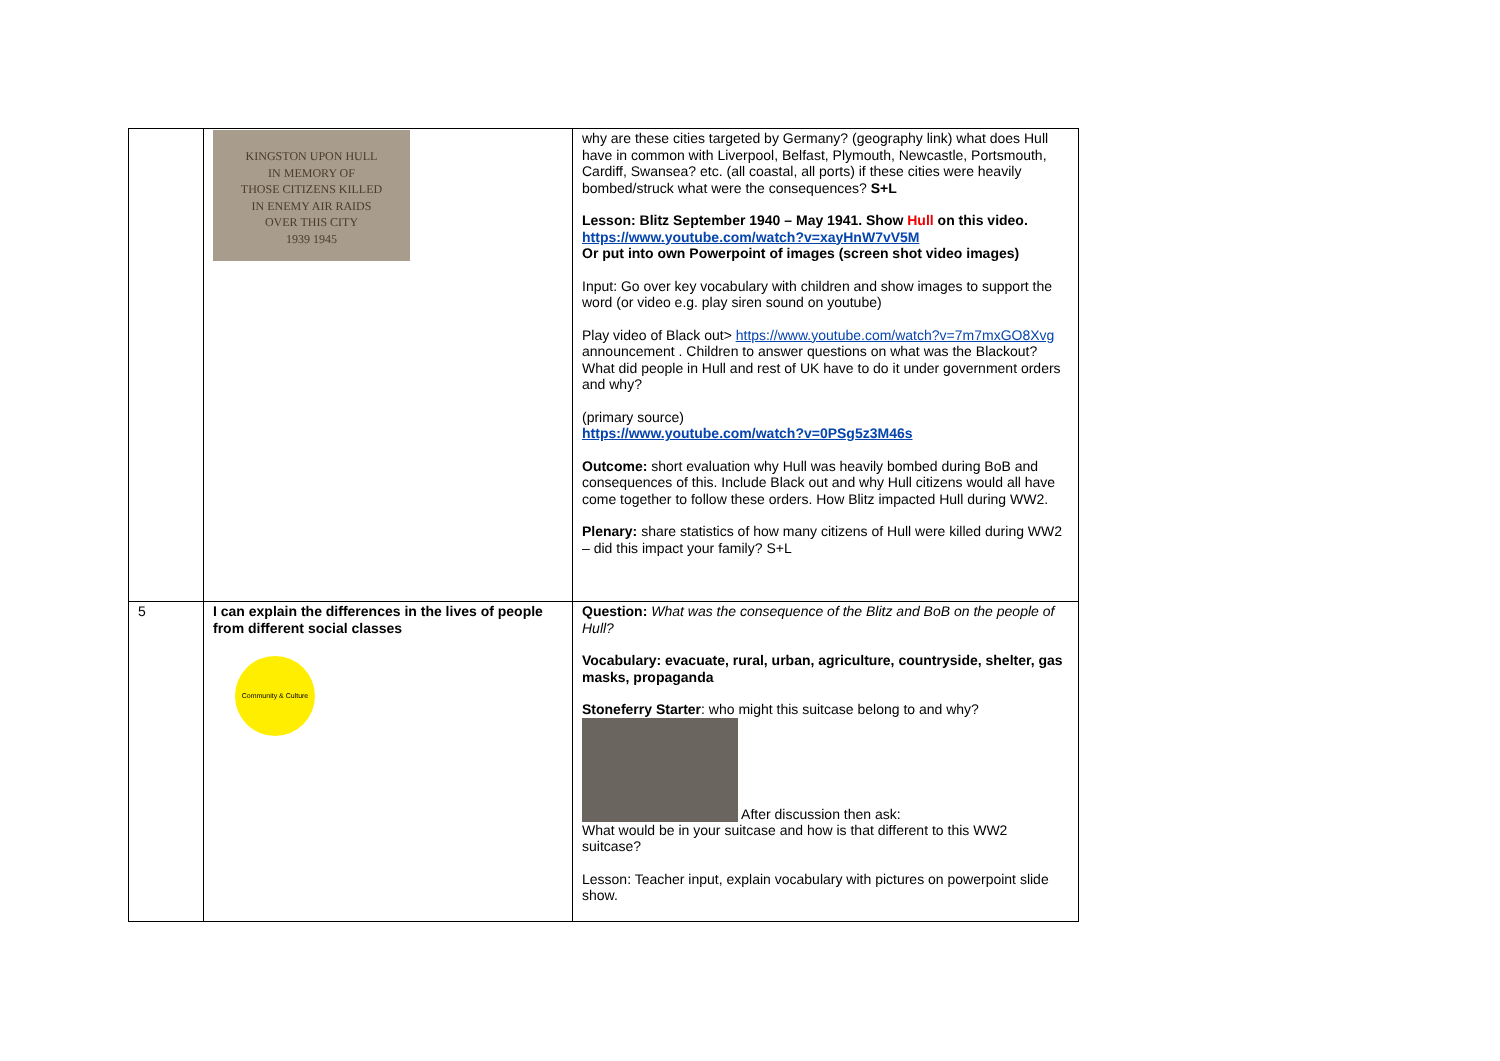| | KINGSTON UPON HULL IN MEMORY OF THOSE CITIZENS KILLED IN ENEMY AIR RAIDS OVER THIS CITY 1939 1945 | why are these cities targeted by Germany? (geography link) what does Hull have in common with Liverpool, Belfast, Plymouth, Newcastle, Portsmouth, Cardiff, Swansea? etc. (all coastal, all ports) if these cities were heavily bombed/struck what were the consequences? S+L Lesson: Blitz September 1940 – May 1941. Show Hull on this video. https://www.youtube.com/watch?v=xayHnW7vV5M Or put into own Powerpoint of images (screen shot video images) Input: Go over key vocabulary with children and show images to support the word (or video e.g. play siren sound on youtube) Play video of Black out> https://www.youtube.com/watch?v=7m7mxGO8Xvg announcement . Children to answer questions on what was the Blackout? What did people in Hull and rest of UK have to do it under government orders and why? (primary source) https://www.youtube.com/watch?v=0PSg5z3M46s Outcome: short evaluation why Hull was heavily bombed during BoB and consequences of this. Include Black out and why Hull citizens would all have come together to follow these orders. How Blitz impacted Hull during WW2. Plenary: share statistics of how many citizens of Hull were killed during WW2 – did this impact your family? S+L |
| 5 | I can explain the differences in the lives of people from different social classes Community & Culture | Question: What was the consequence of the Blitz and BoB on the people of Hull? Vocabulary: evacuate, rural, urban, agriculture, countryside, shelter, gas masks, propaganda Stoneferry Starter : who might this suitcase belong to and why? After discussion then ask: What would be in your suitcase and how is that different to this WW2 suitcase? Lesson: Teacher input, explain vocabulary with pictures on powerpoint slide show. |